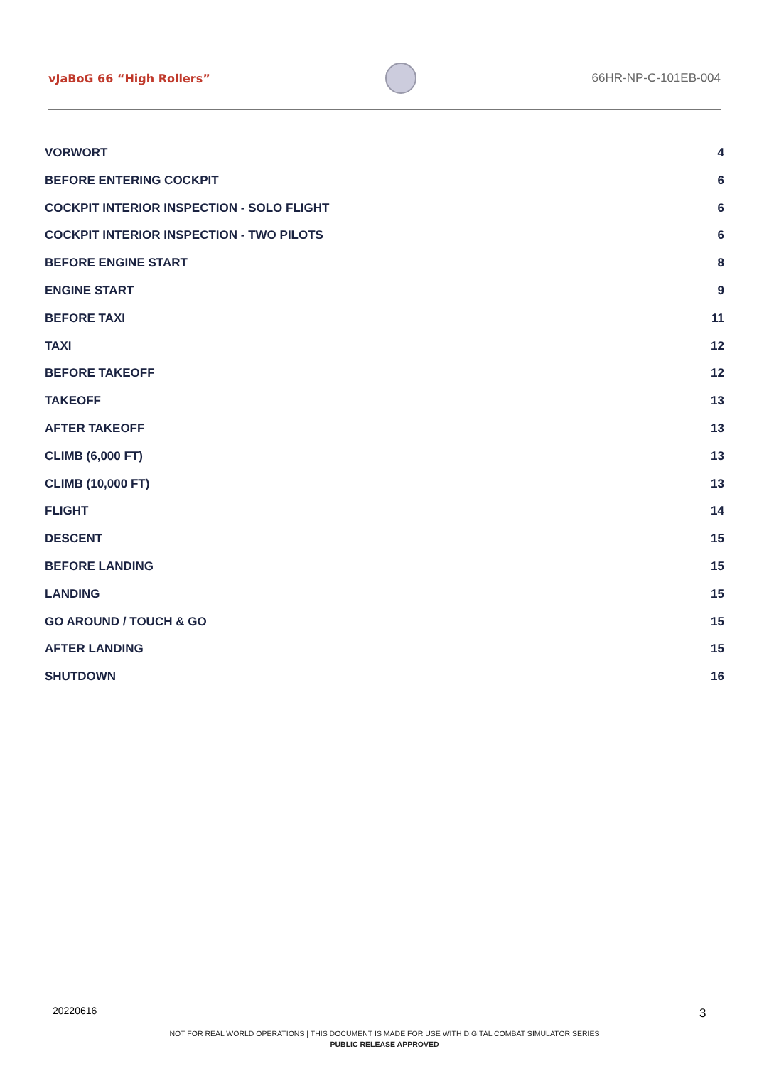vJaBoG 66 “High Rollers” 66HR-NP-C-101EB-004
VORWORT 4
BEFORE ENTERING COCKPIT 6
COCKPIT INTERIOR INSPECTION - SOLO FLIGHT 6
COCKPIT INTERIOR INSPECTION - TWO PILOTS 6
BEFORE ENGINE START 8
ENGINE START 9
BEFORE TAXI 11
TAXI 12
BEFORE TAKEOFF 12
TAKEOFF 13
AFTER TAKEOFF 13
CLIMB (6,000 FT) 13
CLIMB (10,000 FT) 13
FLIGHT 14
DESCENT 15
BEFORE LANDING 15
LANDING 15
GO AROUND / TOUCH & GO 15
AFTER LANDING 15
SHUTDOWN 16
20220616 3
NOT FOR REAL WORLD OPERATIONS | THIS DOCUMENT IS MADE FOR USE WITH DIGITAL COMBAT SIMULATOR SERIES
PUBLIC RELEASE APPROVED